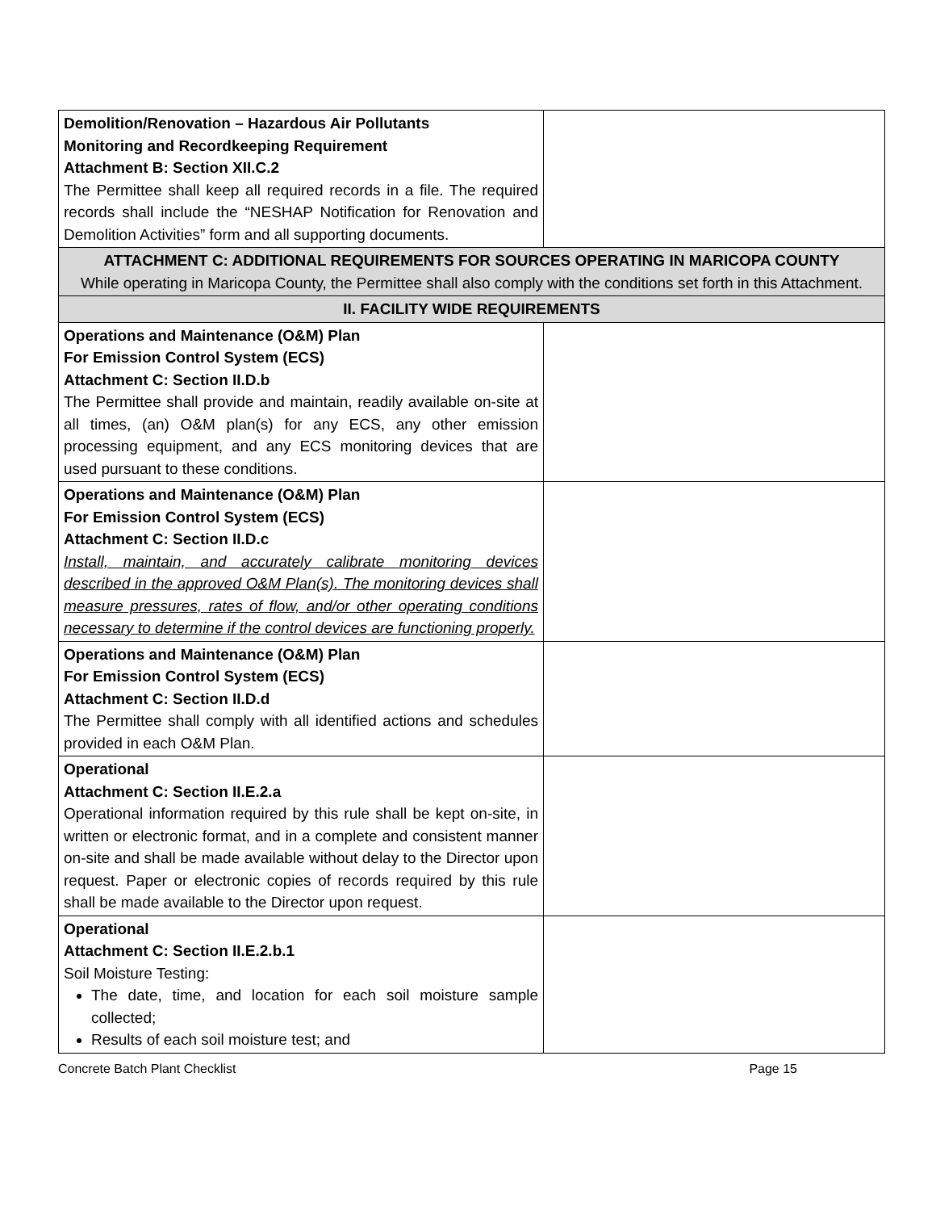| Demolition/Renovation – Hazardous Air Pollutants Monitoring and Recordkeeping Requirement Attachment B: Section XII.C.2 The Permittee shall keep all required records in a file. The required records shall include the “NESHAP Notification for Renovation and Demolition Activities” form and all supporting documents. | |
| ATTACHMENT C: ADDITIONAL REQUIREMENTS FOR SOURCES OPERATING IN MARICOPA COUNTY While operating in Maricopa County, the Permittee shall also comply with the conditions set forth in this Attachment. | |
| II. FACILITY WIDE REQUIREMENTS | |
| Operations and Maintenance (O&M) Plan For Emission Control System (ECS) Attachment C: Section II.D.b The Permittee shall provide and maintain, readily available on-site at all times, (an) O&M plan(s) for any ECS, any other emission processing equipment, and any ECS monitoring devices that are used pursuant to these conditions. | |
| Operations and Maintenance (O&M) Plan For Emission Control System (ECS) Attachment C: Section II.D.c Install, maintain, and accurately calibrate monitoring devices described in the approved O&M Plan(s). The monitoring devices shall measure pressures, rates of flow, and/or other operating conditions necessary to determine if the control devices are functioning properly. | |
| Operations and Maintenance (O&M) Plan For Emission Control System (ECS) Attachment C: Section II.D.d The Permittee shall comply with all identified actions and schedules provided in each O&M Plan. | |
| Operational Attachment C: Section II.E.2.a Operational information required by this rule shall be kept on-site, in written or electronic format, and in a complete and consistent manner on-site and shall be made available without delay to the Director upon request. Paper or electronic copies of records required by this rule shall be made available to the Director upon request. | |
| Operational Attachment C: Section II.E.2.b.1 Soil Moisture Testing: The date, time, and location for each soil moisture sample collected; Results of each soil moisture test; and | |
Concrete Batch Plant Checklist Page 15